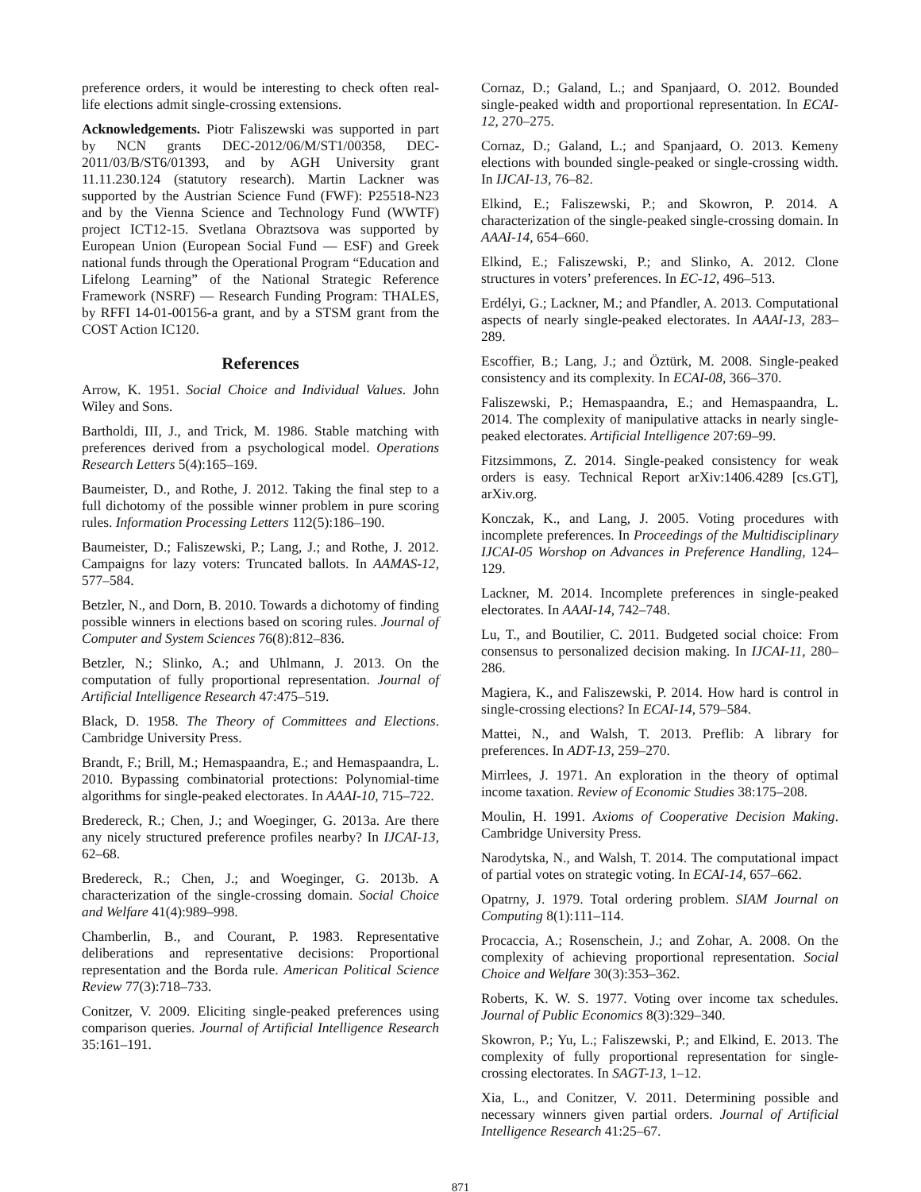preference orders, it would be interesting to check often real-life elections admit single-crossing extensions.
Acknowledgements. Piotr Faliszewski was supported in part by NCN grants DEC-2012/06/M/ST1/00358, DEC-2011/03/B/ST6/01393, and by AGH University grant 11.11.230.124 (statutory research). Martin Lackner was supported by the Austrian Science Fund (FWF): P25518-N23 and by the Vienna Science and Technology Fund (WWTF) project ICT12-15. Svetlana Obraztsova was supported by European Union (European Social Fund — ESF) and Greek national funds through the Operational Program “Education and Lifelong Learning” of the National Strategic Reference Framework (NSRF) — Research Funding Program: THALES, by RFFI 14-01-00156-a grant, and by a STSM grant from the COST Action IC120.
References
Arrow, K. 1951. Social Choice and Individual Values. John Wiley and Sons.
Bartholdi, III, J., and Trick, M. 1986. Stable matching with preferences derived from a psychological model. Operations Research Letters 5(4):165–169.
Baumeister, D., and Rothe, J. 2012. Taking the final step to a full dichotomy of the possible winner problem in pure scoring rules. Information Processing Letters 112(5):186–190.
Baumeister, D.; Faliszewski, P.; Lang, J.; and Rothe, J. 2012. Campaigns for lazy voters: Truncated ballots. In AAMAS-12, 577–584.
Betzler, N., and Dorn, B. 2010. Towards a dichotomy of finding possible winners in elections based on scoring rules. Journal of Computer and System Sciences 76(8):812–836.
Betzler, N.; Slinko, A.; and Uhlmann, J. 2013. On the computation of fully proportional representation. Journal of Artificial Intelligence Research 47:475–519.
Black, D. 1958. The Theory of Committees and Elections. Cambridge University Press.
Brandt, F.; Brill, M.; Hemaspaandra, E.; and Hemaspaandra, L. 2010. Bypassing combinatorial protections: Polynomial-time algorithms for single-peaked electorates. In AAAI-10, 715–722.
Bredereck, R.; Chen, J.; and Woeginger, G. 2013a. Are there any nicely structured preference profiles nearby? In IJCAI-13, 62–68.
Bredereck, R.; Chen, J.; and Woeginger, G. 2013b. A characterization of the single-crossing domain. Social Choice and Welfare 41(4):989–998.
Chamberlin, B., and Courant, P. 1983. Representative deliberations and representative decisions: Proportional representation and the Borda rule. American Political Science Review 77(3):718–733.
Conitzer, V. 2009. Eliciting single-peaked preferences using comparison queries. Journal of Artificial Intelligence Research 35:161–191.
Cornaz, D.; Galand, L.; and Spanjaard, O. 2012. Bounded single-peaked width and proportional representation. In ECAI-12, 270–275.
Cornaz, D.; Galand, L.; and Spanjaard, O. 2013. Kemeny elections with bounded single-peaked or single-crossing width. In IJCAI-13, 76–82.
Elkind, E.; Faliszewski, P.; and Skowron, P. 2014. A characterization of the single-peaked single-crossing domain. In AAAI-14, 654–660.
Elkind, E.; Faliszewski, P.; and Slinko, A. 2012. Clone structures in voters’ preferences. In EC-12, 496–513.
Erdélyi, G.; Lackner, M.; and Pfandler, A. 2013. Computational aspects of nearly single-peaked electorates. In AAAI-13, 283–289.
Escoffier, B.; Lang, J.; and Öztürk, M. 2008. Single-peaked consistency and its complexity. In ECAI-08, 366–370.
Faliszewski, P.; Hemaspaandra, E.; and Hemaspaandra, L. 2014. The complexity of manipulative attacks in nearly single-peaked electorates. Artificial Intelligence 207:69–99.
Fitzsimmons, Z. 2014. Single-peaked consistency for weak orders is easy. Technical Report arXiv:1406.4289 [cs.GT], arXiv.org.
Konczak, K., and Lang, J. 2005. Voting procedures with incomplete preferences. In Proceedings of the Multidisciplinary IJCAI-05 Worshop on Advances in Preference Handling, 124–129.
Lackner, M. 2014. Incomplete preferences in single-peaked electorates. In AAAI-14, 742–748.
Lu, T., and Boutilier, C. 2011. Budgeted social choice: From consensus to personalized decision making. In IJCAI-11, 280–286.
Magiera, K., and Faliszewski, P. 2014. How hard is control in single-crossing elections? In ECAI-14, 579–584.
Mattei, N., and Walsh, T. 2013. Preflib: A library for preferences. In ADT-13, 259–270.
Mirrlees, J. 1971. An exploration in the theory of optimal income taxation. Review of Economic Studies 38:175–208.
Moulin, H. 1991. Axioms of Cooperative Decision Making. Cambridge University Press.
Narodytska, N., and Walsh, T. 2014. The computational impact of partial votes on strategic voting. In ECAI-14, 657–662.
Opatrny, J. 1979. Total ordering problem. SIAM Journal on Computing 8(1):111–114.
Procaccia, A.; Rosenschein, J.; and Zohar, A. 2008. On the complexity of achieving proportional representation. Social Choice and Welfare 30(3):353–362.
Roberts, K. W. S. 1977. Voting over income tax schedules. Journal of Public Economics 8(3):329–340.
Skowron, P.; Yu, L.; Faliszewski, P.; and Elkind, E. 2013. The complexity of fully proportional representation for single-crossing electorates. In SAGT-13, 1–12.
Xia, L., and Conitzer, V. 2011. Determining possible and necessary winners given partial orders. Journal of Artificial Intelligence Research 41:25–67.
871